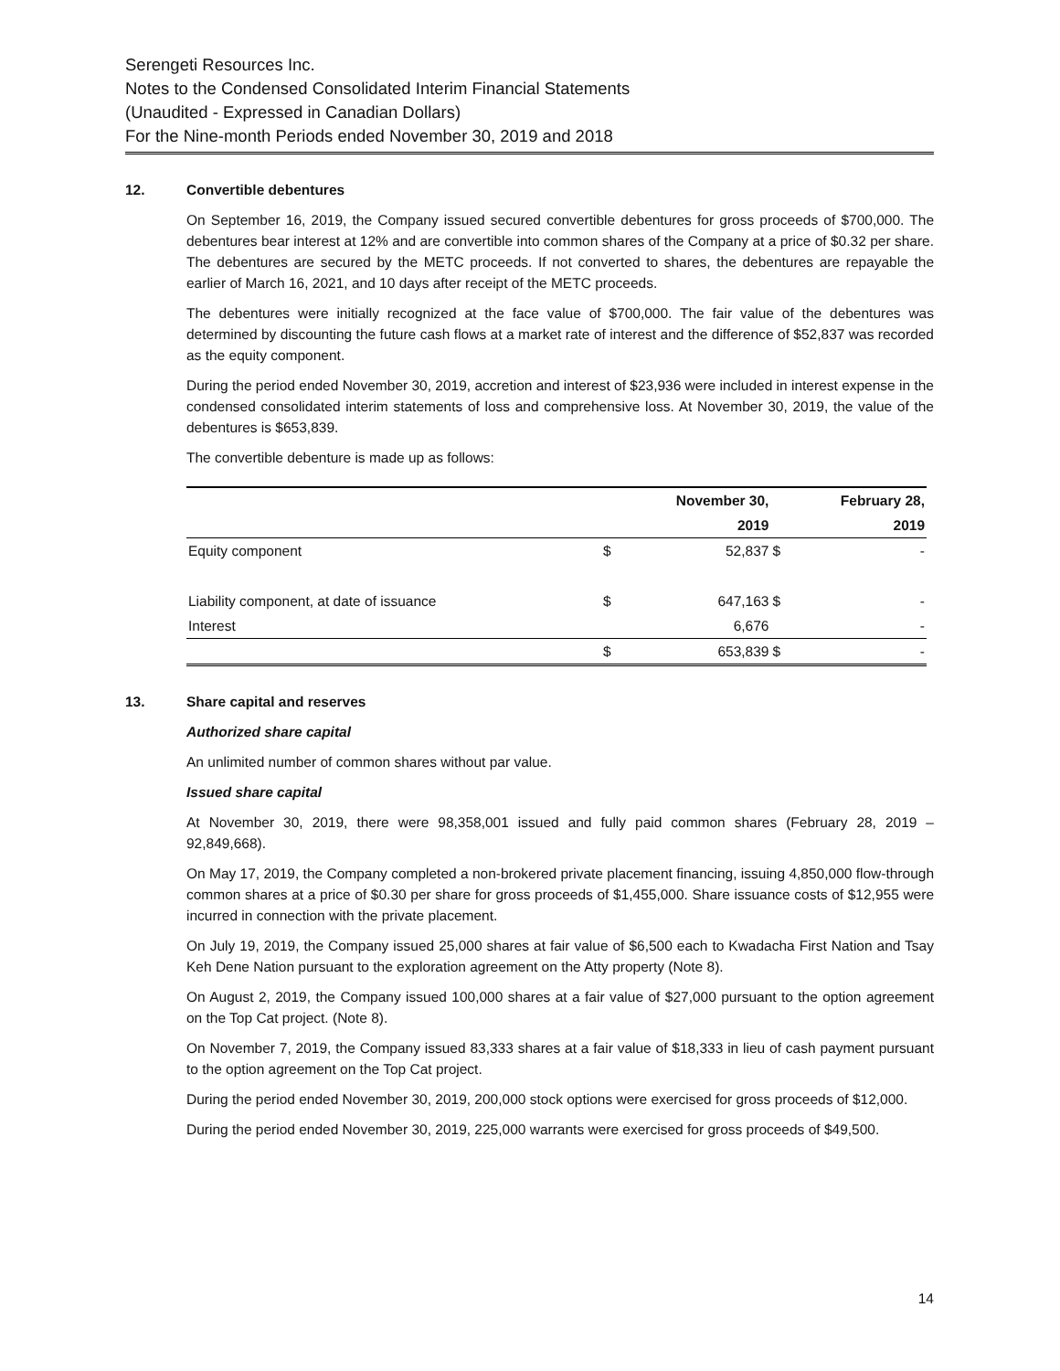Serengeti Resources Inc.
Notes to the Condensed Consolidated Interim Financial Statements
(Unaudited - Expressed in Canadian Dollars)
For the Nine-month Periods ended November 30, 2019 and 2018
12. Convertible debentures
On September 16, 2019, the Company issued secured convertible debentures for gross proceeds of $700,000. The debentures bear interest at 12% and are convertible into common shares of the Company at a price of $0.32 per share. The debentures are secured by the METC proceeds. If not converted to shares, the debentures are repayable the earlier of March 16, 2021, and 10 days after receipt of the METC proceeds.
The debentures were initially recognized at the face value of $700,000. The fair value of the debentures was determined by discounting the future cash flows at a market rate of interest and the difference of $52,837 was recorded as the equity component.
During the period ended November 30, 2019, accretion and interest of $23,936 were included in interest expense in the condensed consolidated interim statements of loss and comprehensive loss. At November 30, 2019, the value of the debentures is $653,839.
The convertible debenture is made up as follows:
| | | November 30, | | February 28, |
| | | 2019 | | 2019 |
| Equity component | $ | 52,837 | $ | - |
| Liability component, at date of issuance | $ | 647,163 | $ | - |
| Interest | | 6,676 | | - |
| | $ | 653,839 | $ | - |
13. Share capital and reserves
Authorized share capital
An unlimited number of common shares without par value.
Issued share capital
At November 30, 2019, there were 98,358,001 issued and fully paid common shares (February 28, 2019 – 92,849,668).
On May 17, 2019, the Company completed a non-brokered private placement financing, issuing 4,850,000 flow-through common shares at a price of $0.30 per share for gross proceeds of $1,455,000. Share issuance costs of $12,955 were incurred in connection with the private placement.
On July 19, 2019, the Company issued 25,000 shares at fair value of $6,500 each to Kwadacha First Nation and Tsay Keh Dene Nation pursuant to the exploration agreement on the Atty property (Note 8).
On August 2, 2019, the Company issued 100,000 shares at a fair value of $27,000 pursuant to the option agreement on the Top Cat project. (Note 8).
On November 7, 2019, the Company issued 83,333 shares at a fair value of $18,333 in lieu of cash payment pursuant to the option agreement on the Top Cat project.
During the period ended November 30, 2019, 200,000 stock options were exercised for gross proceeds of $12,000.
During the period ended November 30, 2019, 225,000 warrants were exercised for gross proceeds of $49,500.
14